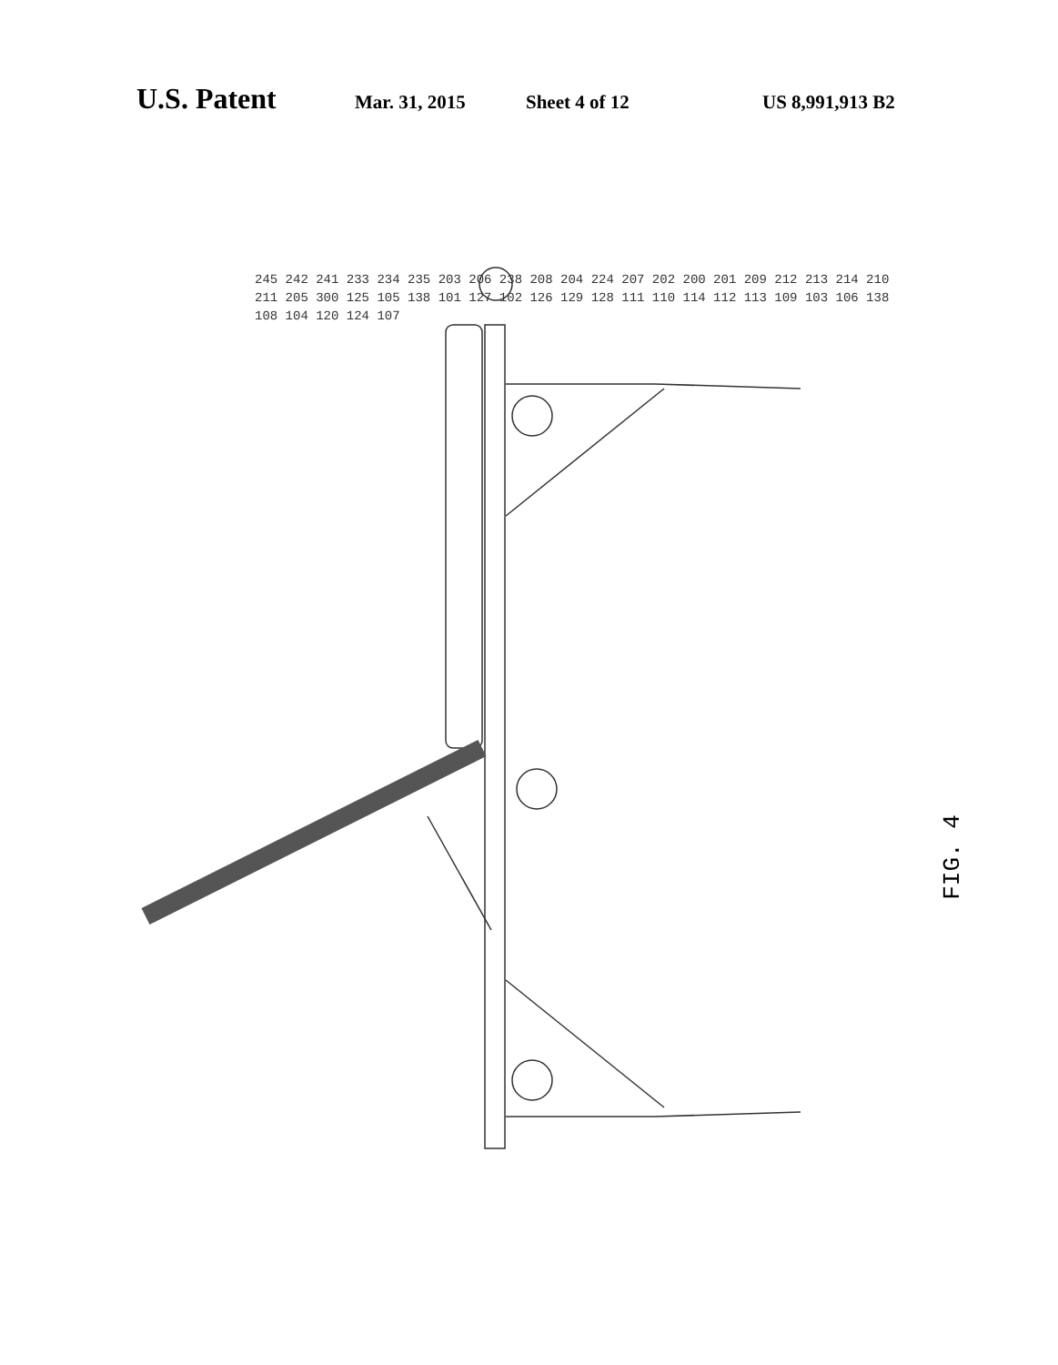U.S. Patent Mar. 31, 2015 Sheet 4 of 12 US 8,991,913 B2
FIG. 4
245 242 241 233 234 235 203 206 238 208 204 224 207 202 200 201 209 212 213 214 210 211 205 300 125 105 138 101 127 102 126 129 128 111 110 114 112 113 109 103 106 138 108 104 120 124 107